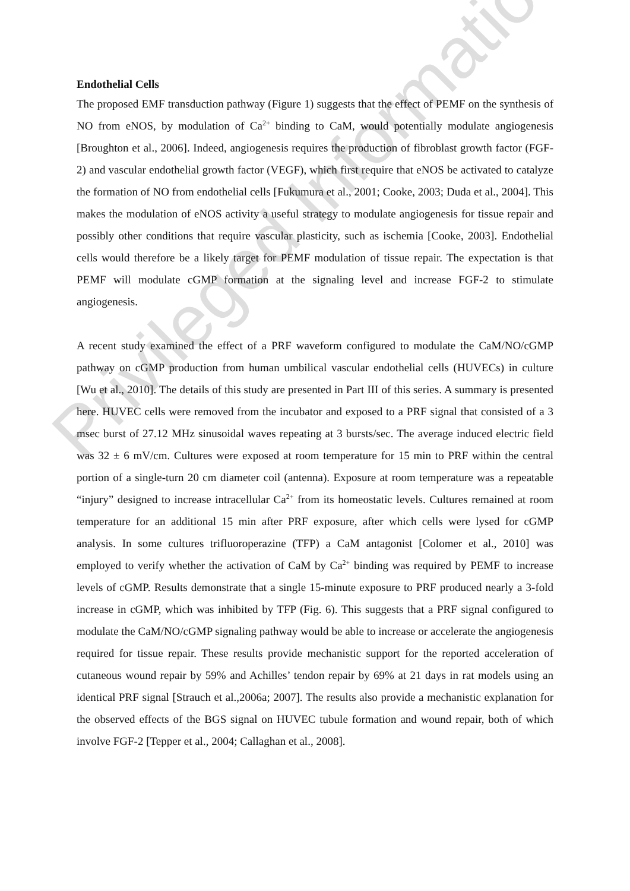Endothelial Cells
The proposed EMF transduction pathway (Figure 1) suggests that the effect of PEMF on the synthesis of NO from eNOS, by modulation of Ca<sup>2+</sup> binding to CaM, would potentially modulate angiogenesis [Broughton et al., 2006]. Indeed, angiogenesis requires the production of fibroblast growth factor (FGF-2) and vascular endothelial growth factor (VEGF), which first require that eNOS be activated to catalyze the formation of NO from endothelial cells [Fukumura et al., 2001; Cooke, 2003; Duda et al., 2004]. This makes the modulation of eNOS activity a useful strategy to modulate angiogenesis for tissue repair and possibly other conditions that require vascular plasticity, such as ischemia [Cooke, 2003]. Endothelial cells would therefore be a likely target for PEMF modulation of tissue repair. The expectation is that PEMF will modulate cGMP formation at the signaling level and increase FGF-2 to stimulate angiogenesis.
A recent study examined the effect of a PRF waveform configured to modulate the CaM/NO/cGMP pathway on cGMP production from human umbilical vascular endothelial cells (HUVECs) in culture [Wu et al., 2010]. The details of this study are presented in Part III of this series. A summary is presented here. HUVEC cells were removed from the incubator and exposed to a PRF signal that consisted of a 3 msec burst of 27.12 MHz sinusoidal waves repeating at 3 bursts/sec. The average induced electric field was 32 ± 6 mV/cm. Cultures were exposed at room temperature for 15 min to PRF within the central portion of a single-turn 20 cm diameter coil (antenna). Exposure at room temperature was a repeatable “injury” designed to increase intracellular Ca<sup>2+</sup> from its homeostatic levels. Cultures remained at room temperature for an additional 15 min after PRF exposure, after which cells were lysed for cGMP analysis. In some cultures trifluoroperazine (TFP) a CaM antagonist [Colomer et al., 2010] was employed to verify whether the activation of CaM by Ca<sup>2+</sup> binding was required by PEMF to increase levels of cGMP. Results demonstrate that a single 15-minute exposure to PRF produced nearly a 3-fold increase in cGMP, which was inhibited by TFP (Fig. 6). This suggests that a PRF signal configured to modulate the CaM/NO/cGMP signaling pathway would be able to increase or accelerate the angiogenesis required for tissue repair. These results provide mechanistic support for the reported acceleration of cutaneous wound repair by 59% and Achilles’ tendon repair by 69% at 21 days in rat models using an identical PRF signal [Strauch et al.,2006a; 2007]. The results also provide a mechanistic explanation for the observed effects of the BGS signal on HUVEC tubule formation and wound repair, both of which involve FGF-2 [Tepper et al., 2004; Callaghan et al., 2008].
Privileged Information